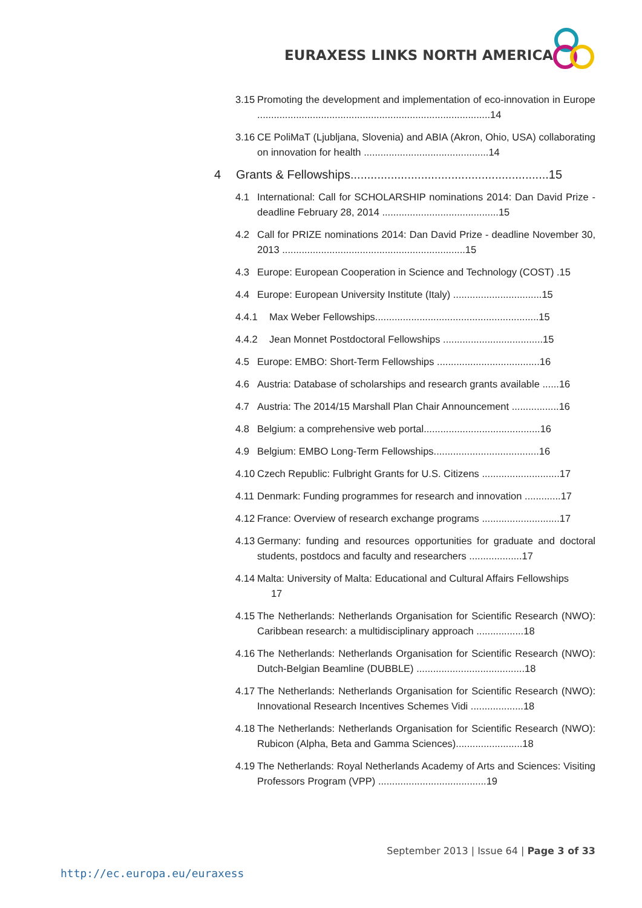EURAXESS LINKS NORTH AMERICA
3.15 Promoting the development and implementation of eco-innovation in Europe ....................................................................................14
3.16 CE PoliMaT (Ljubljana, Slovenia) and ABIA (Akron, Ohio, USA) collaborating on innovation for health .............................................14
4 Grants & Fellowships...........................................................15
4.1 International: Call for SCHOLARSHIP nominations 2014: Dan David Prize - deadline February 28, 2014 ..........................................15
4.2 Call for PRIZE nominations 2014: Dan David Prize - deadline November 30, 2013 ..................................................................15
4.3 Europe: European Cooperation in Science and Technology (COST) .15
4.4 Europe: European University Institute (Italy) ................................15
4.4.1 Max Weber Fellowships...........................................................15
4.4.2 Jean Monnet Postdoctoral Fellowships ....................................15
4.5 Europe: EMBO: Short-Term Fellowships .....................................16
4.6 Austria: Database of scholarships and research grants available ......16
4.7 Austria: The 2014/15 Marshall Plan Chair Announcement .................16
4.8 Belgium: a comprehensive web portal..........................................16
4.9 Belgium: EMBO Long-Term Fellowships......................................16
4.10 Czech Republic: Fulbright Grants for U.S. Citizens ............................17
4.11 Denmark: Funding programmes for research and innovation .............17
4.12 France: Overview of research exchange programs ............................17
4.13 Germany: funding and resources opportunities for graduate and doctoral students, postdocs and faculty and researchers ...................17
4.14 Malta: University of Malta: Educational and Cultural Affairs Fellowships
17
4.15 The Netherlands: Netherlands Organisation for Scientific Research (NWO): Caribbean research: a multidisciplinary approach .................18
4.16 The Netherlands: Netherlands Organisation for Scientific Research (NWO): Dutch-Belgian Beamline (DUBBLE) .......................................18
4.17 The Netherlands: Netherlands Organisation for Scientific Research (NWO): Innovational Research Incentives Schemes Vidi ...................18
4.18 The Netherlands: Netherlands Organisation for Scientific Research (NWO): Rubicon (Alpha, Beta and Gamma Sciences)........................18
4.19 The Netherlands: Royal Netherlands Academy of Arts and Sciences: Visiting Professors Program (VPP) .......................................19
September 2013 | Issue 64 | Page 3 of 33
http://ec.europa.eu/euraxess